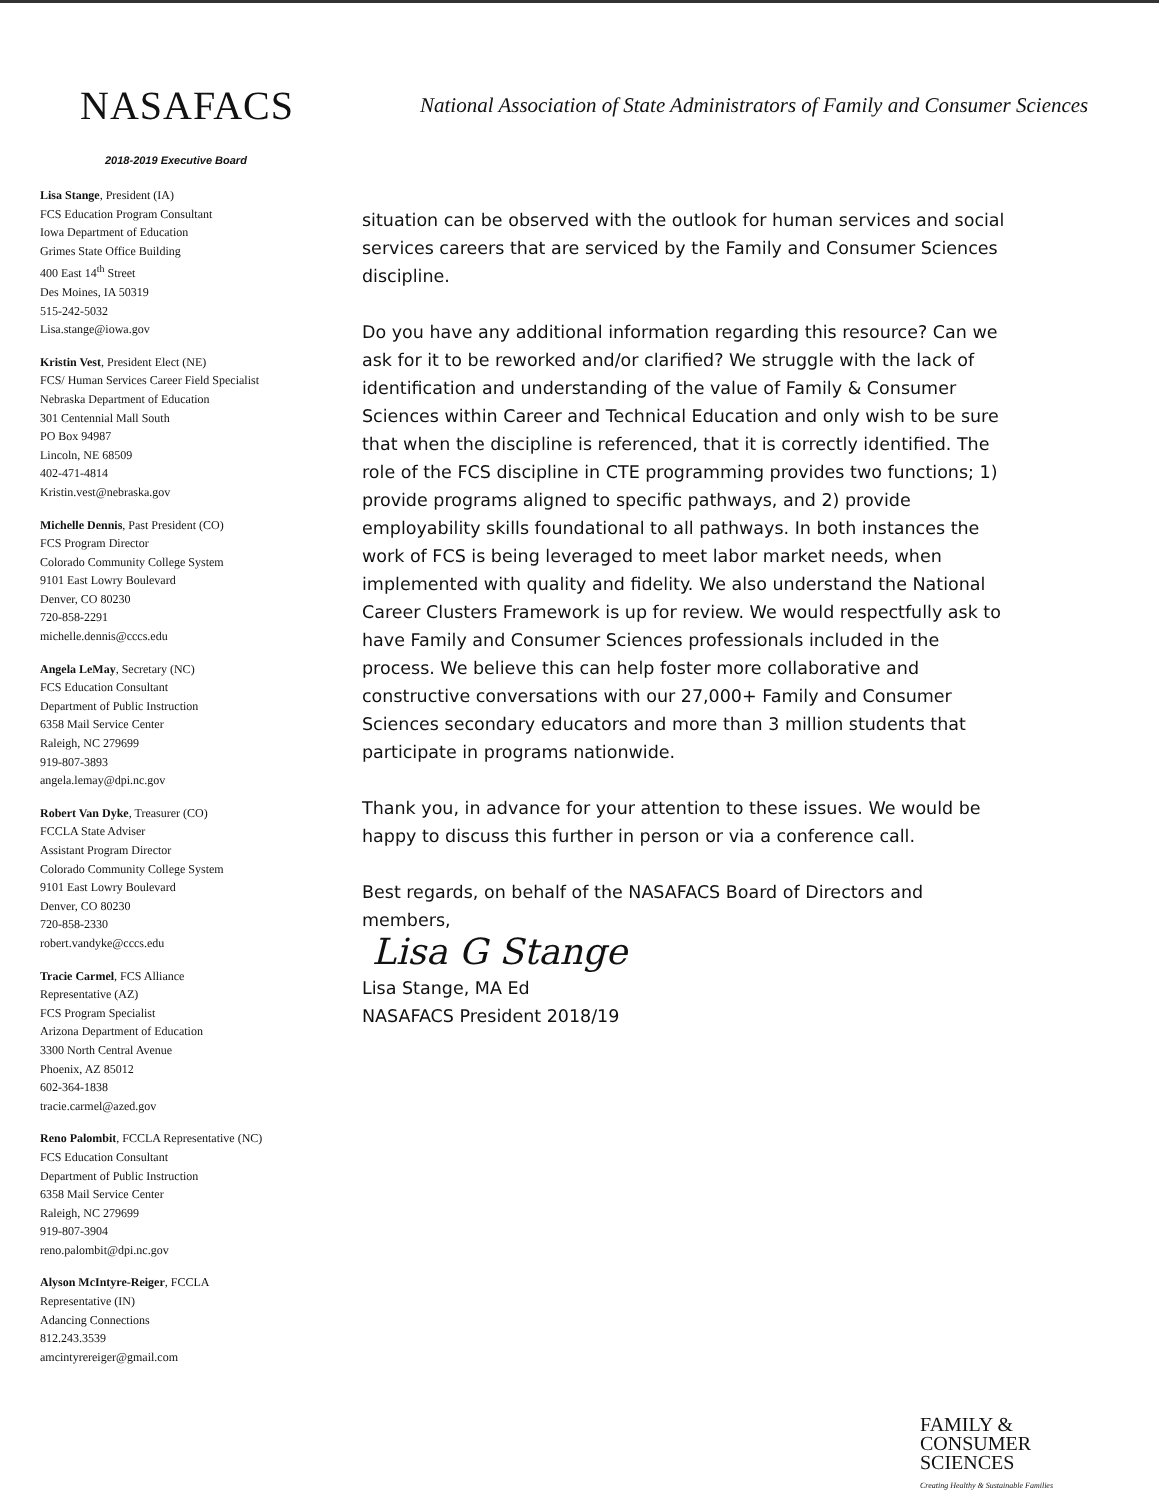NASAFACS
National Association of State Administrators of Family and Consumer Sciences
2018-2019 Executive Board
Lisa Stange, President (IA)
FCS Education Program Consultant
Iowa Department of Education
Grimes State Office Building
400 East 14<sup>th</sup> Street
Des Moines, IA 50319
515-242-5032
Lisa.stange@iowa.gov
Kristin Vest, President Elect (NE)
FCS/ Human Services Career Field Specialist
Nebraska Department of Education
301 Centennial Mall South
PO Box 94987
Lincoln, NE 68509
402-471-4814
Kristin.vest@nebraska.gov
Michelle Dennis, Past President (CO)
FCS Program Director
Colorado Community College System
9101 East Lowry Boulevard
Denver, CO 80230
720-858-2291
michelle.dennis@cccs.edu
Angela LeMay, Secretary (NC)
FCS Education Consultant
Department of Public Instruction
6358 Mail Service Center
Raleigh, NC 279699
919-807-3893
angela.lemay@dpi.nc.gov
Robert Van Dyke, Treasurer (CO)
FCCLA State Adviser
Assistant Program Director
Colorado Community College System
9101 East Lowry Boulevard
Denver, CO 80230
720-858-2330
robert.vandyke@cccs.edu
Tracie Carmel, FCS Alliance
Representative (AZ)
FCS Program Specialist
Arizona Department of Education
3300 North Central Avenue
Phoenix, AZ 85012
602-364-1838
tracie.carmel@azed.gov
Reno Palombit, FCCLA Representative (NC)
FCS Education Consultant
Department of Public Instruction
6358 Mail Service Center
Raleigh, NC 279699
919-807-3904
reno.palombit@dpi.nc.gov
Alyson McIntyre-Reiger, FCCLA
Representative (IN)
Adancing Connections
812.243.3539
amcintyrereiger@gmail.com
situation can be observed with the outlook for human services and social services careers that are serviced by the Family and Consumer Sciences discipline.
Do you have any additional information regarding this resource? Can we ask for it to be reworked and/or clarified? We struggle with the lack of identification and understanding of the value of Family & Consumer Sciences within Career and Technical Education and only wish to be sure that when the discipline is referenced, that it is correctly identified. The role of the FCS discipline in CTE programming provides two functions; 1) provide programs aligned to specific pathways, and 2) provide employability skills foundational to all pathways. In both instances the work of FCS is being leveraged to meet labor market needs, when implemented with quality and fidelity. We also understand the National Career Clusters Framework is up for review. We would respectfully ask to have Family and Consumer Sciences professionals included in the process. We believe this can help foster more collaborative and constructive conversations with our 27,000+ Family and Consumer Sciences secondary educators and more than 3 million students that participate in programs nationwide.
Thank you, in advance for your attention to these issues. We would be happy to discuss this further in person or via a conference call.
Best regards, on behalf of the NASAFACS Board of Directors and members,
Lisa G Stange
Lisa Stange, MA Ed
NASAFACS President 2018/19
FAMILY &
CONSUMER
SCIENCES
Creating Healthy & Sustainable Families